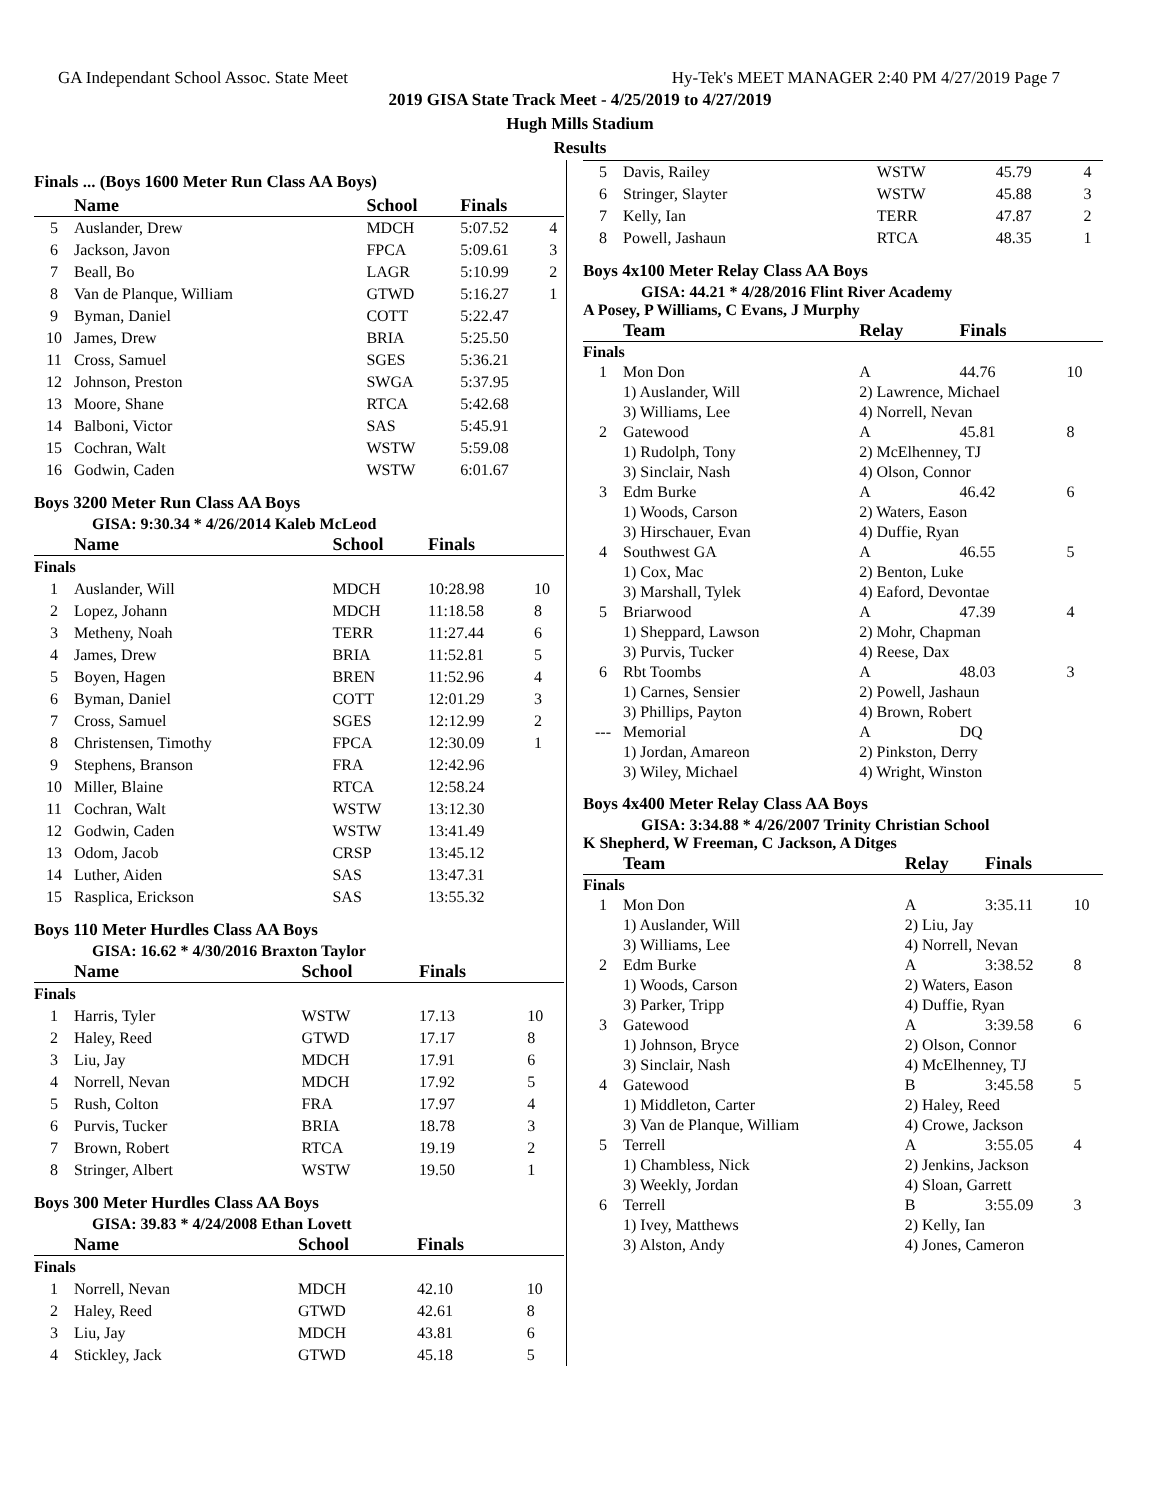GA Independant School Assoc. State Meet Hy-Tek's MEET MANAGER 2:40 PM 4/27/2019 Page 7
2019 GISA State Track Meet - 4/25/2019 to 4/27/2019
Hugh Mills Stadium
Results
Finals ... (Boys 1600 Meter Run Class AA Boys)
| | Name | School | Finals | |
| --- | --- | --- | --- | --- |
| 5 | Auslander, Drew | MDCH | 5:07.52 | 4 |
| 6 | Jackson, Javon | FPCA | 5:09.61 | 3 |
| 7 | Beall, Bo | LAGR | 5:10.99 | 2 |
| 8 | Van de Planque, William | GTWD | 5:16.27 | 1 |
| 9 | Byman, Daniel | COTT | 5:22.47 | |
| 10 | James, Drew | BRIA | 5:25.50 | |
| 11 | Cross, Samuel | SGES | 5:36.21 | |
| 12 | Johnson, Preston | SWGA | 5:37.95 | |
| 13 | Moore, Shane | RTCA | 5:42.68 | |
| 14 | Balboni, Victor | SAS | 5:45.91 | |
| 15 | Cochran, Walt | WSTW | 5:59.08 | |
| 16 | Godwin, Caden | WSTW | 6:01.67 | |
Boys 3200 Meter Run Class AA Boys
GISA: 9:30.34 * 4/26/2014 Kaleb McLeod
| | Name | School | Finals | |
| --- | --- | --- | --- | --- |
| Finals | | | | |
| 1 | Auslander, Will | MDCH | 10:28.98 | 10 |
| 2 | Lopez, Johann | MDCH | 11:18.58 | 8 |
| 3 | Metheny, Noah | TERR | 11:27.44 | 6 |
| 4 | James, Drew | BRIA | 11:52.81 | 5 |
| 5 | Boyen, Hagen | BREN | 11:52.96 | 4 |
| 6 | Byman, Daniel | COTT | 12:01.29 | 3 |
| 7 | Cross, Samuel | SGES | 12:12.99 | 2 |
| 8 | Christensen, Timothy | FPCA | 12:30.09 | 1 |
| 9 | Stephens, Branson | FRA | 12:42.96 | |
| 10 | Miller, Blaine | RTCA | 12:58.24 | |
| 11 | Cochran, Walt | WSTW | 13:12.30 | |
| 12 | Godwin, Caden | WSTW | 13:41.49 | |
| 13 | Odom, Jacob | CRSP | 13:45.12 | |
| 14 | Luther, Aiden | SAS | 13:47.31 | |
| 15 | Rasplica, Erickson | SAS | 13:55.32 | |
Boys 110 Meter Hurdles Class AA Boys
GISA: 16.62 * 4/30/2016 Braxton Taylor
| | Name | School | Finals | |
| --- | --- | --- | --- | --- |
| Finals | | | | |
| 1 | Harris, Tyler | WSTW | 17.13 | 10 |
| 2 | Haley, Reed | GTWD | 17.17 | 8 |
| 3 | Liu, Jay | MDCH | 17.91 | 6 |
| 4 | Norrell, Nevan | MDCH | 17.92 | 5 |
| 5 | Rush, Colton | FRA | 17.97 | 4 |
| 6 | Purvis, Tucker | BRIA | 18.78 | 3 |
| 7 | Brown, Robert | RTCA | 19.19 | 2 |
| 8 | Stringer, Albert | WSTW | 19.50 | 1 |
Boys 300 Meter Hurdles Class AA Boys
GISA: 39.83 * 4/24/2008 Ethan Lovett
| | Name | School | Finals | |
| --- | --- | --- | --- | --- |
| Finals | | | | |
| 1 | Norrell, Nevan | MDCH | 42.10 | 10 |
| 2 | Haley, Reed | GTWD | 42.61 | 8 |
| 3 | Liu, Jay | MDCH | 43.81 | 6 |
| 4 | Stickley, Jack | GTWD | 45.18 | 5 |
| 5 | Davis, Railey | WSTW | 45.79 | 4 |
| 6 | Stringer, Slayter | WSTW | 45.88 | 3 |
| 7 | Kelly, Ian | TERR | 47.87 | 2 |
| 8 | Powell, Jashaun | RTCA | 48.35 | 1 |
Boys 4x100 Meter Relay Class AA Boys
GISA: 44.21 * 4/28/2016 Flint River Academy
A Posey, P Williams, C Evans, J Murphy
| | Team | Relay | Finals | |
| --- | --- | --- | --- | --- |
| Finals | | | | |
| 1 | Mon Don | A | 44.76 | 10 |
| | 1) Auslander, Will 3) Williams, Lee | 2) Lawrence, Michael 4) Norrell, Nevan | | |
| 2 | Gatewood | A | 45.81 | 8 |
| | 1) Rudolph, Tony 3) Sinclair, Nash | 2) McElhenney, TJ 4) Olson, Connor | | |
| 3 | Edm Burke | A | 46.42 | 6 |
| | 1) Woods, Carson 3) Hirschauer, Evan | 2) Waters, Eason 4) Duffie, Ryan | | |
| 4 | Southwest GA | A | 46.55 | 5 |
| | 1) Cox, Mac 3) Marshall, Tylek | 2) Benton, Luke 4) Eaford, Devontae | | |
| 5 | Briarwood | A | 47.39 | 4 |
| | 1) Sheppard, Lawson 3) Purvis, Tucker | 2) Mohr, Chapman 4) Reese, Dax | | |
| 6 | Rbt Toombs | A | 48.03 | 3 |
| | 1) Carnes, Sensier 3) Phillips, Payton | 2) Powell, Jashaun 4) Brown, Robert | | |
| --- | Memorial | A | DQ | |
| | 1) Jordan, Amareon 3) Wiley, Michael | 2) Pinkston, Derry 4) Wright, Winston | | |
Boys 4x400 Meter Relay Class AA Boys
GISA: 3:34.88 * 4/26/2007 Trinity Christian School
K Shepherd, W Freeman, C Jackson, A Ditges
| | Team | Relay | Finals | |
| --- | --- | --- | --- | --- |
| Finals | | | | |
| 1 | Mon Don | A | 3:35.11 | 10 |
| | 1) Auslander, Will 3) Williams, Lee | 2) Liu, Jay 4) Norrell, Nevan | | |
| 2 | Edm Burke | A | 3:38.52 | 8 |
| | 1) Woods, Carson 3) Parker, Tripp | 2) Waters, Eason 4) Duffie, Ryan | | |
| 3 | Gatewood | A | 3:39.58 | 6 |
| | 1) Johnson, Bryce 3) Sinclair, Nash | 2) Olson, Connor 4) McElhenney, TJ | | |
| 4 | Gatewood | B | 3:45.58 | 5 |
| | 1) Middleton, Carter 3) Van de Planque, William | 2) Haley, Reed 4) Crowe, Jackson | | |
| 5 | Terrell | A | 3:55.05 | 4 |
| | 1) Chambless, Nick 3) Weekly, Jordan | 2) Jenkins, Jackson 4) Sloan, Garrett | | |
| 6 | Terrell | B | 3:55.09 | 3 |
| | 1) Ivey, Matthews 3) Alston, Andy | 2) Kelly, Ian 4) Jones, Cameron | | |